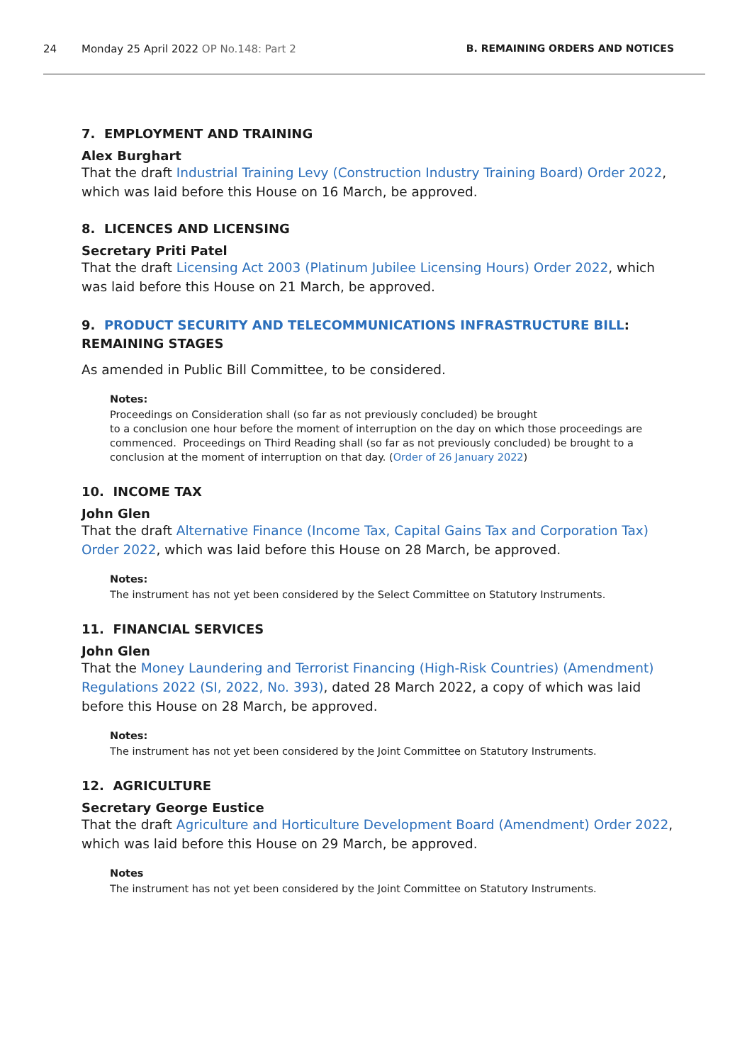24 Monday 25 April 2022 OP No.148: Part 2 B. REMAINING ORDERS AND NOTICES
7. EMPLOYMENT AND TRAINING
Alex Burghart
That the draft Industrial Training Levy (Construction Industry Training Board) Order 2022, which was laid before this House on 16 March, be approved.
8. LICENCES AND LICENSING
Secretary Priti Patel
That the draft Licensing Act 2003 (Platinum Jubilee Licensing Hours) Order 2022, which was laid before this House on 21 March, be approved.
9. PRODUCT SECURITY AND TELECOMMUNICATIONS INFRASTRUCTURE BILL: REMAINING STAGES
As amended in Public Bill Committee, to be considered.
Notes:
Proceedings on Consideration shall (so far as not previously concluded) be brought
to a conclusion one hour before the moment of interruption on the day on which those proceedings are commenced. Proceedings on Third Reading shall (so far as not previously concluded) be brought to a conclusion at the moment of interruption on that day. (Order of 26 January 2022)
10. INCOME TAX
John Glen
That the draft Alternative Finance (Income Tax, Capital Gains Tax and Corporation Tax) Order 2022, which was laid before this House on 28 March, be approved.
Notes:
The instrument has not yet been considered by the Select Committee on Statutory Instruments.
11. FINANCIAL SERVICES
John Glen
That the Money Laundering and Terrorist Financing (High-Risk Countries) (Amendment) Regulations 2022 (SI, 2022, No. 393), dated 28 March 2022, a copy of which was laid before this House on 28 March, be approved.
Notes:
The instrument has not yet been considered by the Joint Committee on Statutory Instruments.
12. AGRICULTURE
Secretary George Eustice
That the draft Agriculture and Horticulture Development Board (Amendment) Order 2022, which was laid before this House on 29 March, be approved.
Notes
The instrument has not yet been considered by the Joint Committee on Statutory Instruments.